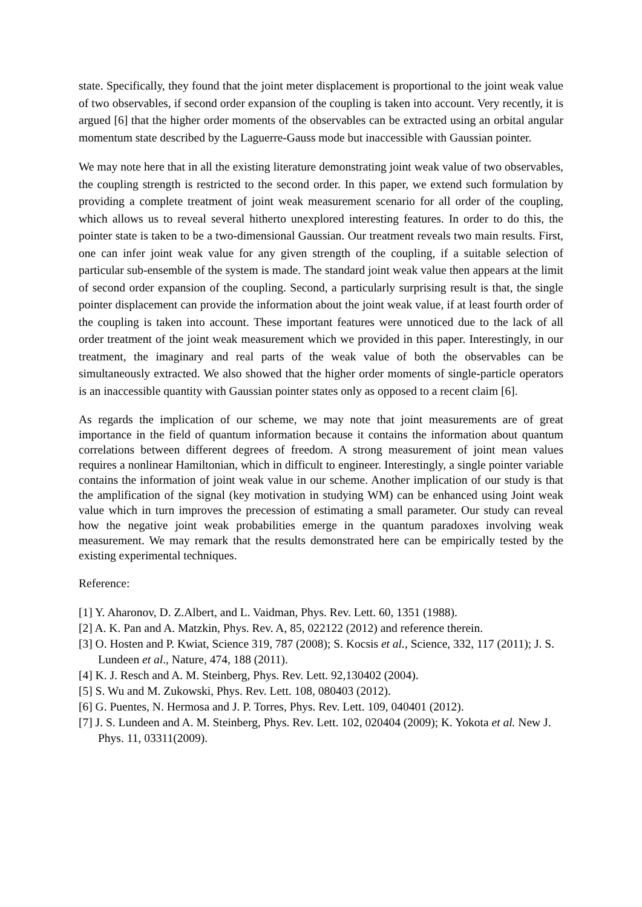state. Specifically, they found that the joint meter displacement is proportional to the joint weak value of two observables, if second order expansion of the coupling is taken into account. Very recently, it is argued [6] that the higher order moments of the observables can be extracted using an orbital angular momentum state described by the Laguerre-Gauss mode but inaccessible with Gaussian pointer.
We may note here that in all the existing literature demonstrating joint weak value of two observables, the coupling strength is restricted to the second order. In this paper, we extend such formulation by providing a complete treatment of joint weak measurement scenario for all order of the coupling, which allows us to reveal several hitherto unexplored interesting features. In order to do this, the pointer state is taken to be a two-dimensional Gaussian. Our treatment reveals two main results. First, one can infer joint weak value for any given strength of the coupling, if a suitable selection of particular sub-ensemble of the system is made. The standard joint weak value then appears at the limit of second order expansion of the coupling. Second, a particularly surprising result is that, the single pointer displacement can provide the information about the joint weak value, if at least fourth order of the coupling is taken into account. These important features were unnoticed due to the lack of all order treatment of the joint weak measurement which we provided in this paper. Interestingly, in our treatment, the imaginary and real parts of the weak value of both the observables can be simultaneously extracted. We also showed that the higher order moments of single-particle operators is an inaccessible quantity with Gaussian pointer states only as opposed to a recent claim [6].
As regards the implication of our scheme, we may note that joint measurements are of great importance in the field of quantum information because it contains the information about quantum correlations between different degrees of freedom. A strong measurement of joint mean values requires a nonlinear Hamiltonian, which in difficult to engineer. Interestingly, a single pointer variable contains the information of joint weak value in our scheme. Another implication of our study is that the amplification of the signal (key motivation in studying WM) can be enhanced using Joint weak value which in turn improves the precession of estimating a small parameter. Our study can reveal how the negative joint weak probabilities emerge in the quantum paradoxes involving weak measurement. We may remark that the results demonstrated here can be empirically tested by the existing experimental techniques.
Reference:
[1] Y. Aharonov, D. Z.Albert, and L. Vaidman, Phys. Rev. Lett. 60, 1351 (1988).
[2] A. K. Pan and A. Matzkin, Phys. Rev. A, 85, 022122 (2012) and reference therein.
[3] O. Hosten and P. Kwiat, Science 319, 787 (2008); S. Kocsis et al., Science, 332, 117 (2011); J. S. Lundeen et al., Nature, 474, 188 (2011).
[4] K. J. Resch and A. M. Steinberg, Phys. Rev. Lett. 92,130402 (2004).
[5] S. Wu and M. Zukowski, Phys. Rev. Lett. 108, 080403 (2012).
[6] G. Puentes, N. Hermosa and J. P. Torres, Phys. Rev. Lett. 109, 040401 (2012).
[7] J. S. Lundeen and A. M. Steinberg, Phys. Rev. Lett. 102, 020404 (2009); K. Yokota et al. New J. Phys. 11, 03311(2009).